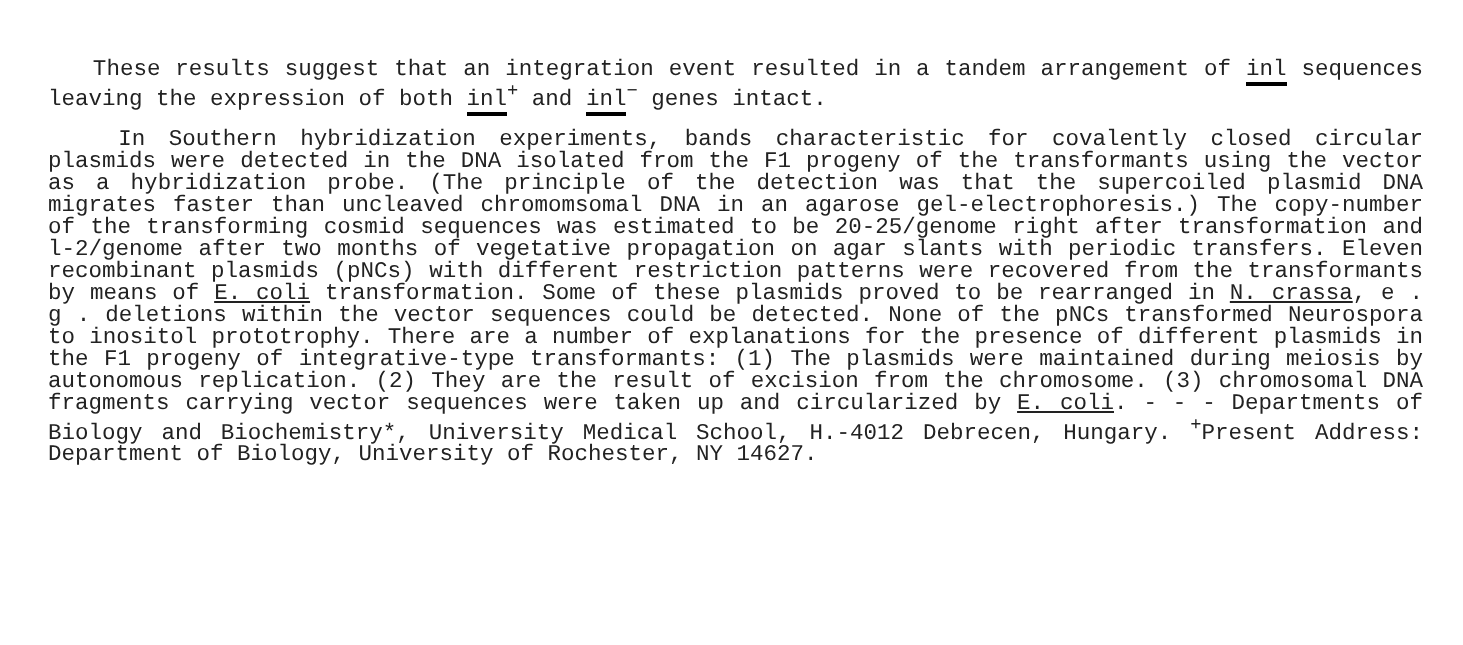These results suggest that an integration event resulted in a tandem arrangement of inl sequences leaving the expression of both inl<sup>+</sup> and inl<sup>−</sup> genes intact.
In Southern hybridization experiments, bands characteristic for covalently closed circular plasmids were detected in the DNA isolated from the F1 progeny of the transformants using the vector as a hybridization probe. (The principle of the detection was that the supercoiled plasmid DNA migrates faster than uncleaved chromomsomal DNA in an agarose gel-electrophoresis.) The copy-number of the transforming cosmid sequences was estimated to be 20-25/genome right after transformation and l-2/genome after two months of vegetative propagation on agar slants with periodic transfers. Eleven recombinant plasmids (pNCs) with different restriction patterns were recovered from the transformants by means of E. coli transformation. Some of these plasmids proved to be rearranged in N. crassa, e . g . deletions within the vector sequences could be detected. None of the pNCs transformed Neurospora to inositol prototrophy. There are a number of explanations for the presence of different plasmids in the F1 progeny of integrative-type transformants: (1) The plasmids were maintained during meiosis by autonomous replication. (2) They are the result of excision from the chromosome. (3) chromosomal DNA fragments carrying vector sequences were taken up and circularized by E. coli. - - - Departments of Biology and Biochemistry*, University Medical School, H.-4012 Debrecen, Hungary. <sup>+</sup>Present Address: Department of Biology, University of Rochester, NY 14627.